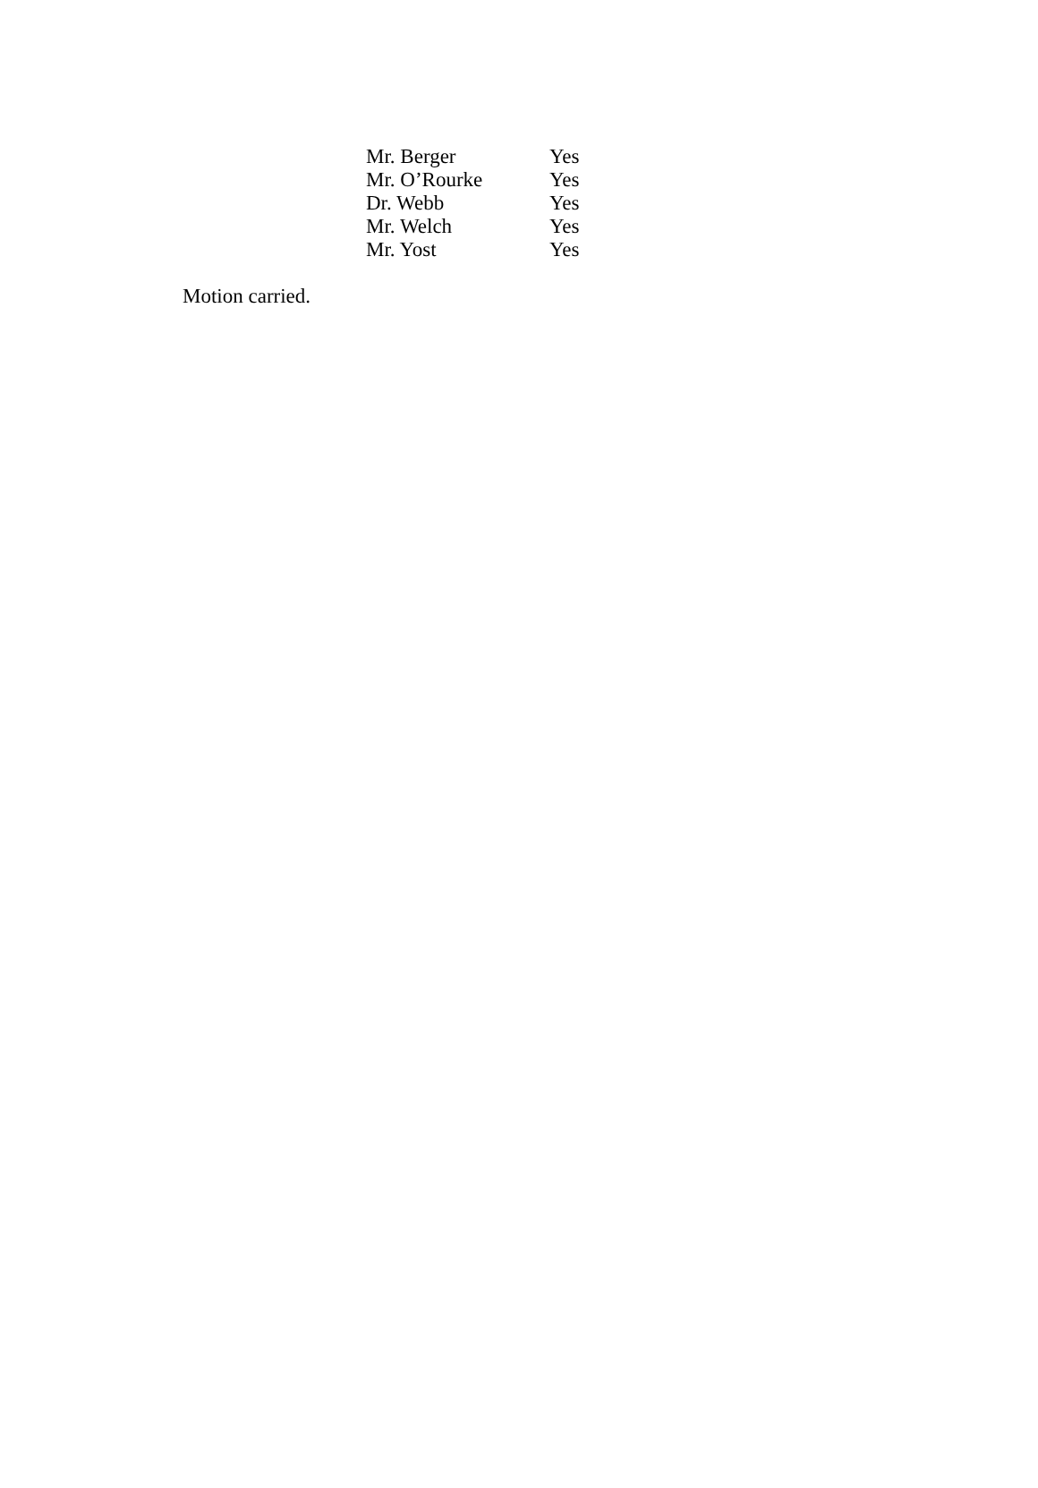| Mr. Berger | Yes |
| Mr. O’Rourke | Yes |
| Dr. Webb | Yes |
| Mr. Welch | Yes |
| Mr. Yost | Yes |
Motion carried.